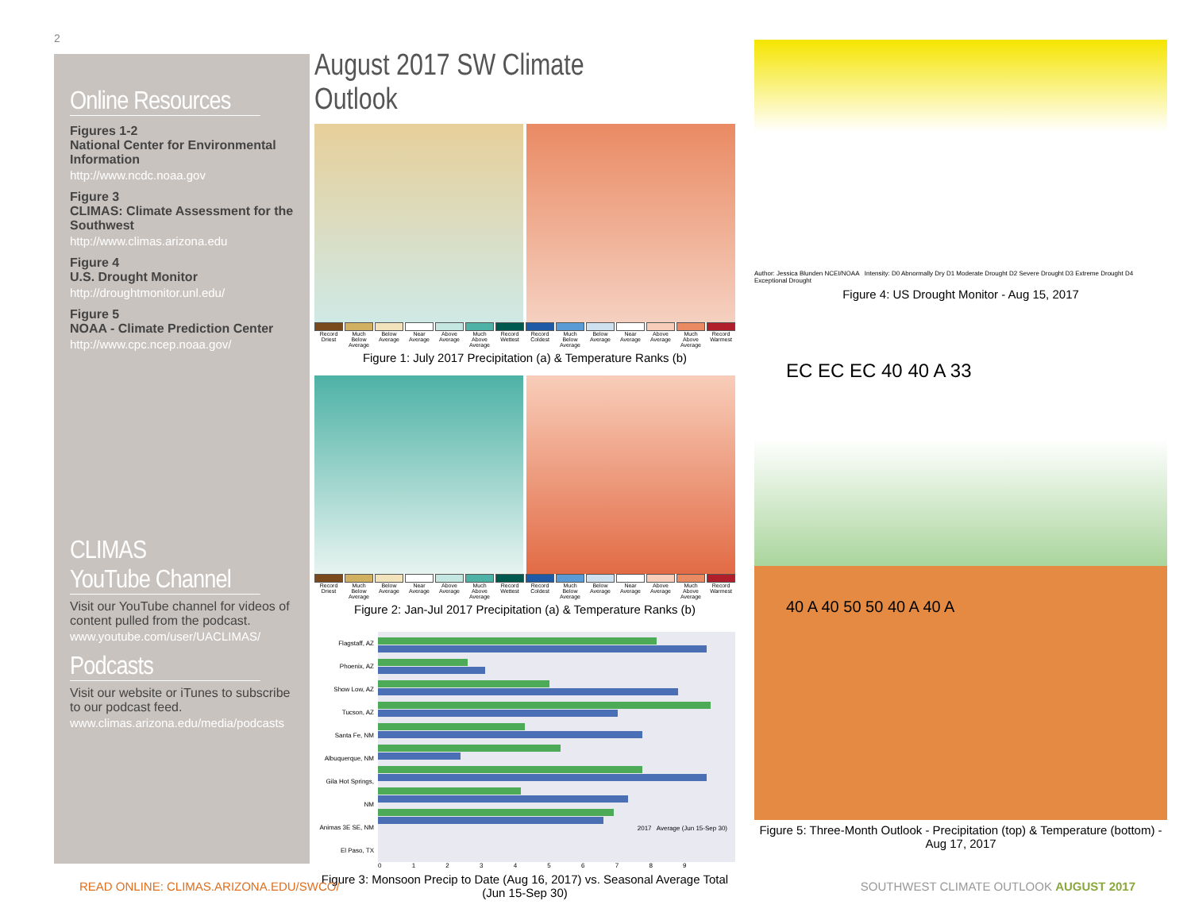2
Online Resources
Figures 1-2
National Center for Environmental Information
http://www.ncdc.noaa.gov
Figure 3
CLIMAS: Climate Assessment for the Southwest
http://www.climas.arizona.edu
Figure 4
U.S. Drought Monitor
http://droughtmonitor.unl.edu/
Figure 5
NOAA - Climate Prediction Center
http://www.cpc.ncep.noaa.gov/
CLIMAS
YouTube Channel
Visit our YouTube channel for videos of content pulled from the podcast.
www.youtube.com/user/UACLIMAS/
Podcasts
Visit our website or iTunes to subscribe to our podcast feed.
www.climas.arizona.edu/media/podcasts
August 2017 SW Climate Outlook
Record Driest Much Below Average Below Average Near Average Above Average Much Above Average Record Wettest Record Coldest Much Below Average Below Average Near Average Above Average Much Above Average Record Warmest
Figure 1: July 2017 Precipitation (a) & Temperature Ranks (b)
Record Driest Much Below Average Below Average Near Average Above Average Much Above Average Record Wettest Record Coldest Much Below Average Below Average Near Average Above Average Much Above Average Record Warmest
Figure 2: Jan-Jul 2017 Precipitation (a) & Temperature Ranks (b)
Flagstaff, AZ
Phoenix, AZ
Show Low, AZ
Tucson, AZ
Santa Fe, NM
Albuquerque, NM
Gila Hot Springs, NM
Animas 3E SE, NM
El Paso, TX
2017 Average (Jun 15-Sep 30)
0 1 2 3 4 5 6 7 8 9
Figure 3: Monsoon Precip to Date (Aug 16, 2017) vs. Seasonal Average Total (Jun 15-Sep 30)
Author: Jessica Blunden NCEI/NOAA Intensity: D0 Abnormally Dry D1 Moderate Drought D2 Severe Drought D3 Extreme Drought D4 Exceptional Drought
Figure 4: US Drought Monitor - Aug 15, 2017
EC EC EC 40 40 A 33
40 A 40 50 50 40 A 40 A
Figure 5: Three-Month Outlook - Precipitation (top) & Temperature (bottom) - Aug 17, 2017
READ ONLINE: CLIMAS.ARIZONA.EDU/SWCO/
SOUTHWEST CLIMATE OUTLOOK AUGUST 2017